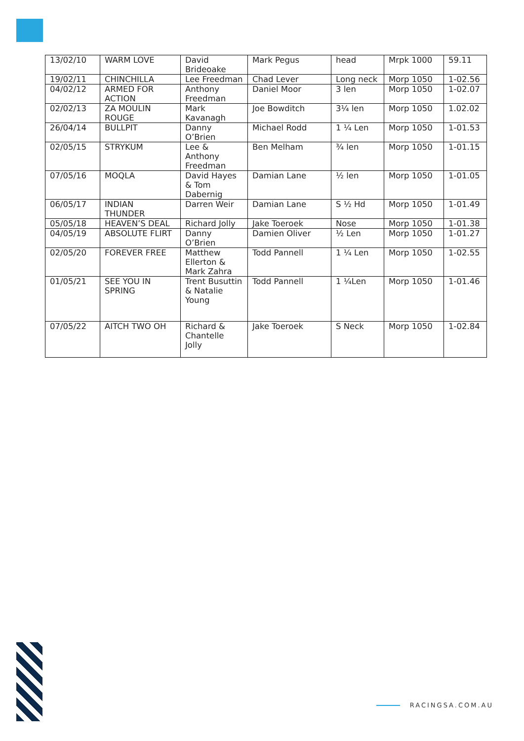| 13/02/10 | WARM LOVE | David Brideoake | Mark Pegus | head | Mrpk 1000 | 59.11 |
| 19/02/11 | CHINCHILLA | Lee Freedman | Chad Lever | Long neck | Morp 1050 | 1-02.56 |
| 04/02/12 | ARMED FOR ACTION | Anthony Freedman | Daniel Moor | 3 len | Morp 1050 | 1-02.07 |
| 02/02/13 | ZA MOULIN ROUGE | Mark Kavanagh | Joe Bowditch | 3¼ len | Morp 1050 | 1.02.02 |
| 26/04/14 | BULLPIT | Danny O’Brien | Michael Rodd | 1 ¼ Len | Morp 1050 | 1-01.53 |
| 02/05/15 | STRYKUM | Lee & Anthony Freedman | Ben Melham | ¾ len | Morp 1050 | 1-01.15 |
| 07/05/16 | MOQLA | David Hayes & Tom Dabernig | Damian Lane | ½ len | Morp 1050 | 1-01.05 |
| 06/05/17 | INDIAN THUNDER | Darren Weir | Damian Lane | S ½ Hd | Morp 1050 | 1-01.49 |
| 05/05/18 | HEAVEN’S DEAL | Richard Jolly | Jake Toeroek | Nose | Morp 1050 | 1-01.38 |
| 04/05/19 | ABSOLUTE FLIRT | Danny O’Brien | Damien Oliver | ½ Len | Morp 1050 | 1-01.27 |
| 02/05/20 | FOREVER FREE | Matthew Ellerton & Mark Zahra | Todd Pannell | 1 ¼ Len | Morp 1050 | 1-02.55 |
| 01/05/21 | SEE YOU IN SPRING | Trent Busuttin & Natalie Young | Todd Pannell | 1 ¼Len | Morp 1050 | 1-01.46 |
| 07/05/22 | AITCH TWO OH | Richard & Chantelle Jolly | Jake Toeroek | S Neck | Morp 1050 | 1-02.84 |
RACINGSA.COM.AU